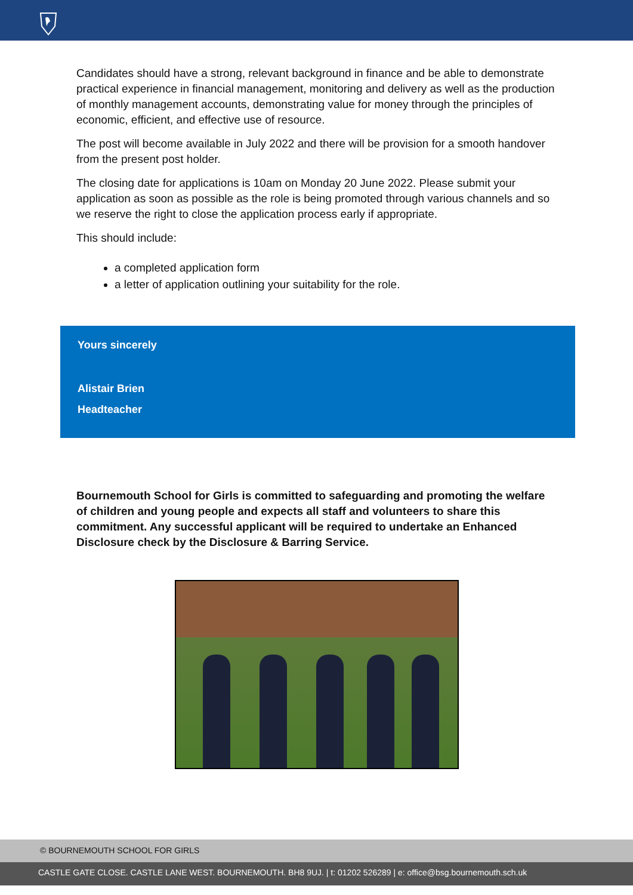Candidates should have a strong, relevant background in finance and be able to demonstrate practical experience in financial management, monitoring and delivery as well as the production of monthly management accounts, demonstrating value for money through the principles of economic, efficient, and effective use of resource.
The post will become available in July 2022 and there will be provision for a smooth handover from the present post holder.
The closing date for applications is 10am on Monday 20 June 2022. Please submit your application as soon as possible as the role is being promoted through various channels and so we reserve the right to close the application process early if appropriate.
This should include:
a completed application form
a letter of application outlining your suitability for the role.
Yours sincerely
Alistair Brien
Headteacher
Bournemouth School for Girls is committed to safeguarding and promoting the welfare of children and young people and expects all staff and volunteers to share this commitment. Any successful applicant will be required to undertake an Enhanced Disclosure check by the Disclosure & Barring Service.
© BOURNEMOUTH SCHOOL FOR GIRLS
CASTLE GATE CLOSE. CASTLE LANE WEST. BOURNEMOUTH. BH8 9UJ. | t: 01202 526289 | e: office@bsg.bournemouth.sch.uk